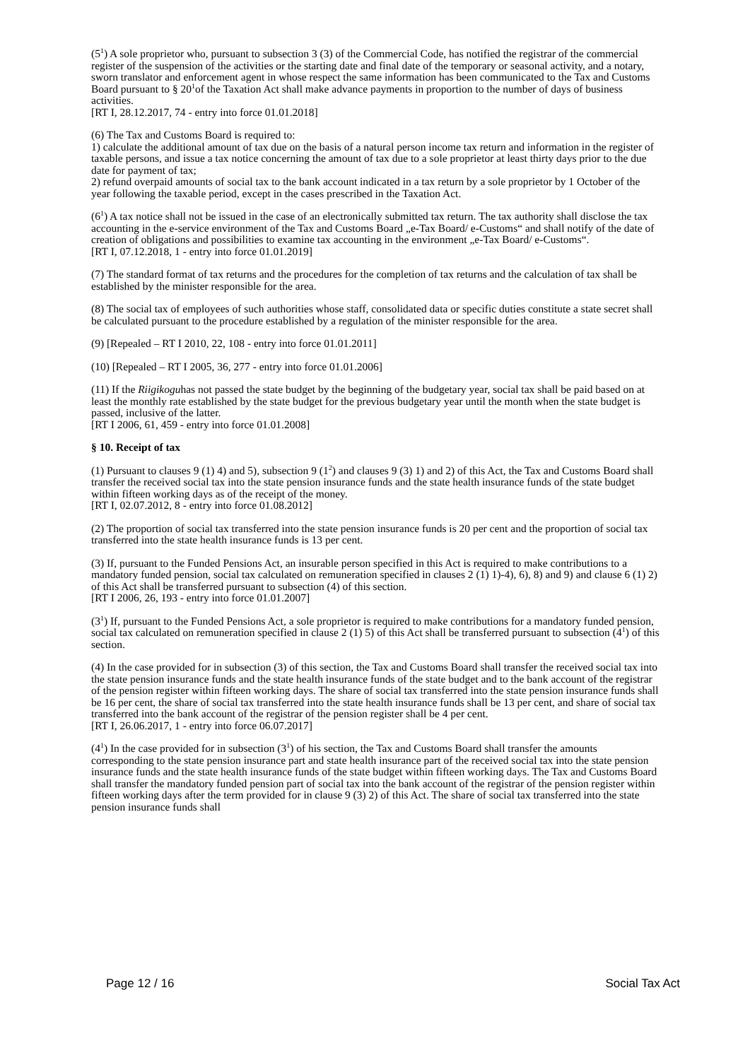(5<sup>1</sup>) A sole proprietor who, pursuant to subsection 3 (3) of the Commercial Code, has notified the registrar of the commercial register of the suspension of the activities or the starting date and final date of the temporary or seasonal activity, and a notary, sworn translator and enforcement agent in whose respect the same information has been communicated to the Tax and Customs Board pursuant to § 20<sup>1</sup>of the Taxation Act shall make advance payments in proportion to the number of days of business activities.
[RT I, 28.12.2017, 74 - entry into force 01.01.2018]
(6) The Tax and Customs Board is required to:
1) calculate the additional amount of tax due on the basis of a natural person income tax return and information in the register of taxable persons, and issue a tax notice concerning the amount of tax due to a sole proprietor at least thirty days prior to the due date for payment of tax;
2) refund overpaid amounts of social tax to the bank account indicated in a tax return by a sole proprietor by 1 October of the year following the taxable period, except in the cases prescribed in the Taxation Act.
(6<sup>1</sup>) A tax notice shall not be issued in the case of an electronically submitted tax return. The tax authority shall disclose the tax accounting in the e-service environment of the Tax and Customs Board „e-Tax Board/ e-Customs“ and shall notify of the date of creation of obligations and possibilities to examine tax accounting in the environment „e-Tax Board/ e-Customs“.
[RT I, 07.12.2018, 1 - entry into force 01.01.2019]
(7) The standard format of tax returns and the procedures for the completion of tax returns and the calculation of tax shall be established by the minister responsible for the area.
(8) The social tax of employees of such authorities whose staff, consolidated data or specific duties constitute a state secret shall be calculated pursuant to the procedure established by a regulation of the minister responsible for the area.
(9) [Repealed – RT I 2010, 22, 108 - entry into force 01.01.2011]
(10) [Repealed – RT I 2005, 36, 277 - entry into force 01.01.2006]
(11) If the Riigikoguhas not passed the state budget by the beginning of the budgetary year, social tax shall be paid based on at least the monthly rate established by the state budget for the previous budgetary year until the month when the state budget is passed, inclusive of the latter.
[RT I 2006, 61, 459 - entry into force 01.01.2008]
§ 10. Receipt of tax
(1) Pursuant to clauses 9 (1) 4) and 5), subsection 9 (1<sup>2</sup>) and clauses 9 (3) 1) and 2) of this Act, the Tax and Customs Board shall transfer the received social tax into the state pension insurance funds and the state health insurance funds of the state budget within fifteen working days as of the receipt of the money.
[RT I, 02.07.2012, 8 - entry into force 01.08.2012]
(2) The proportion of social tax transferred into the state pension insurance funds is 20 per cent and the proportion of social tax transferred into the state health insurance funds is 13 per cent.
(3) If, pursuant to the Funded Pensions Act, an insurable person specified in this Act is required to make contributions to a mandatory funded pension, social tax calculated on remuneration specified in clauses 2 (1) 1)-4), 6), 8) and 9) and clause 6 (1) 2) of this Act shall be transferred pursuant to subsection (4) of this section.
[RT I 2006, 26, 193 - entry into force 01.01.2007]
(3<sup>1</sup>) If, pursuant to the Funded Pensions Act, a sole proprietor is required to make contributions for a mandatory funded pension, social tax calculated on remuneration specified in clause 2 (1) 5) of this Act shall be transferred pursuant to subsection (4<sup>1</sup>) of this section.
(4) In the case provided for in subsection (3) of this section, the Tax and Customs Board shall transfer the received social tax into the state pension insurance funds and the state health insurance funds of the state budget and to the bank account of the registrar of the pension register within fifteen working days. The share of social tax transferred into the state pension insurance funds shall be 16 per cent, the share of social tax transferred into the state health insurance funds shall be 13 per cent, and share of social tax transferred into the bank account of the registrar of the pension register shall be 4 per cent.
[RT I, 26.06.2017, 1 - entry into force 06.07.2017]
(4<sup>1</sup>) In the case provided for in subsection (3<sup>1</sup>) of his section, the Tax and Customs Board shall transfer the amounts corresponding to the state pension insurance part and state health insurance part of the received social tax into the state pension insurance funds and the state health insurance funds of the state budget within fifteen working days. The Tax and Customs Board shall transfer the mandatory funded pension part of social tax into the bank account of the registrar of the pension register within fifteen working days after the term provided for in clause 9 (3) 2) of this Act. The share of social tax transferred into the state pension insurance funds shall
Page 12 / 16 Social Tax Act